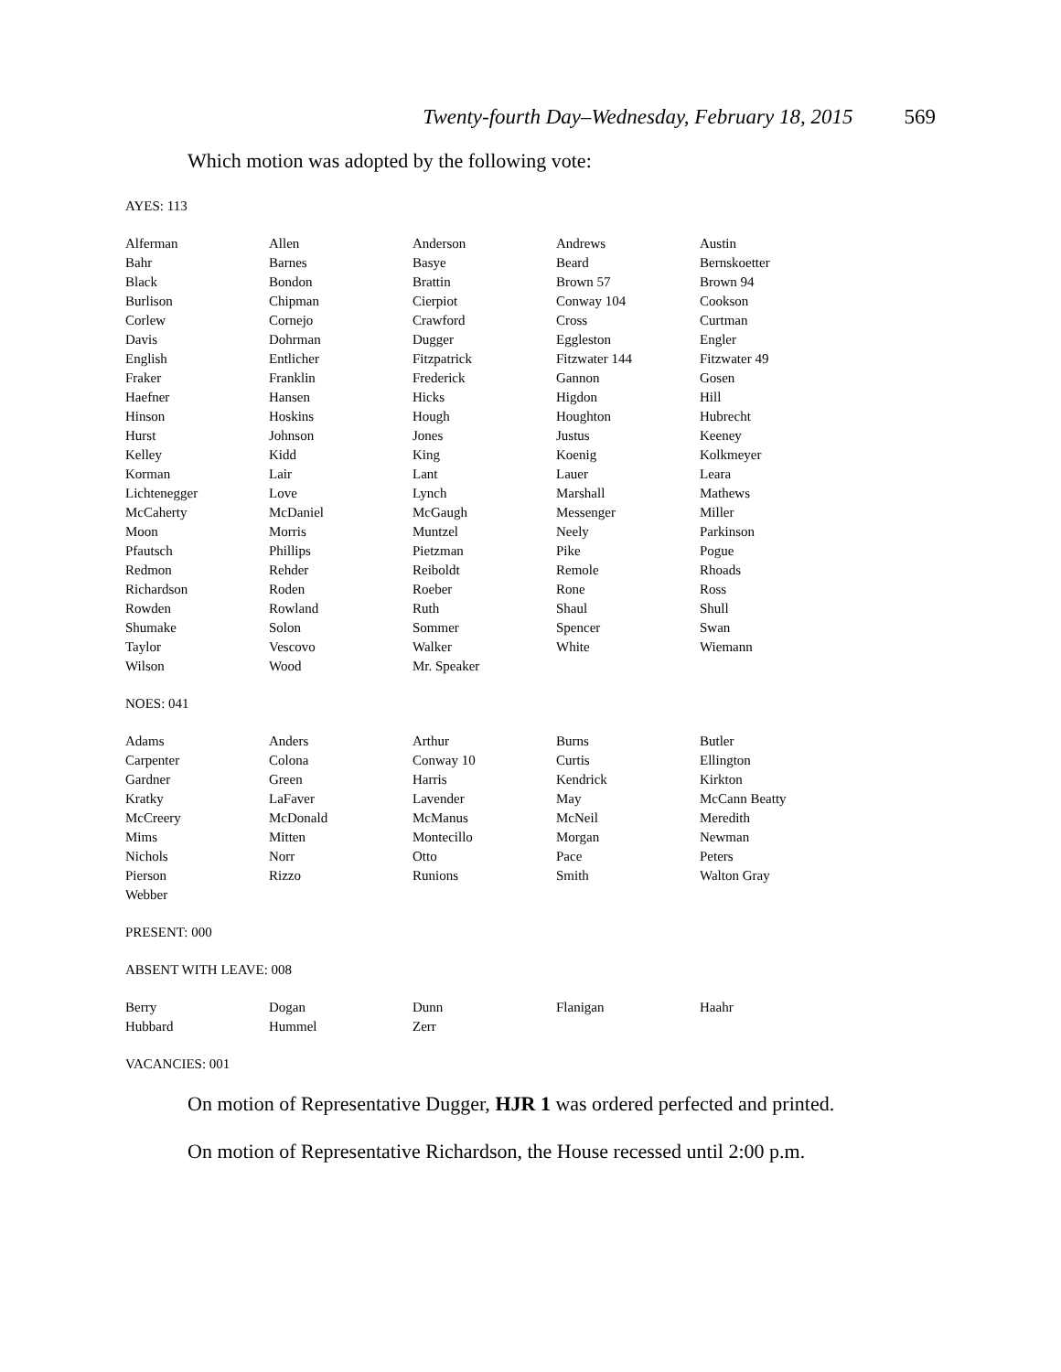Twenty-fourth Day–Wednesday, February 18, 2015 569
Which motion was adopted by the following vote:
AYES: 113
| Alferman | Allen | Anderson | Andrews | Austin |
| Bahr | Barnes | Basye | Beard | Bernskoetter |
| Black | Bondon | Brattin | Brown 57 | Brown 94 |
| Burlison | Chipman | Cierpiot | Conway 104 | Cookson |
| Corlew | Cornejo | Crawford | Cross | Curtman |
| Davis | Dohrman | Dugger | Eggleston | Engler |
| English | Entlicher | Fitzpatrick | Fitzwater 144 | Fitzwater 49 |
| Fraker | Franklin | Frederick | Gannon | Gosen |
| Haefner | Hansen | Hicks | Higdon | Hill |
| Hinson | Hoskins | Hough | Houghton | Hubrecht |
| Hurst | Johnson | Jones | Justus | Keeney |
| Kelley | Kidd | King | Koenig | Kolkmeyer |
| Korman | Lair | Lant | Lauer | Leara |
| Lichtenegger | Love | Lynch | Marshall | Mathews |
| McCaherty | McDaniel | McGaugh | Messenger | Miller |
| Moon | Morris | Muntzel | Neely | Parkinson |
| Pfautsch | Phillips | Pietzman | Pike | Pogue |
| Redmon | Rehder | Reiboldt | Remole | Rhoads |
| Richardson | Roden | Roeber | Rone | Ross |
| Rowden | Rowland | Ruth | Shaul | Shull |
| Shumake | Solon | Sommer | Spencer | Swan |
| Taylor | Vescovo | Walker | White | Wiemann |
| Wilson | Wood | Mr. Speaker | | |
NOES: 041
| Adams | Anders | Arthur | Burns | Butler |
| Carpenter | Colona | Conway 10 | Curtis | Ellington |
| Gardner | Green | Harris | Kendrick | Kirkton |
| Kratky | LaFaver | Lavender | May | McCann Beatty |
| McCreery | McDonald | McManus | McNeil | Meredith |
| Mims | Mitten | Montecillo | Morgan | Newman |
| Nichols | Norr | Otto | Pace | Peters |
| Pierson | Rizzo | Runions | Smith | Walton Gray |
| Webber | | | | |
PRESENT: 000
ABSENT WITH LEAVE: 008
| Berry | Dogan | Dunn | Flanigan | Haahr |
| Hubbard | Hummel | Zerr | | |
VACANCIES: 001
On motion of Representative Dugger, HJR 1 was ordered perfected and printed.
On motion of Representative Richardson, the House recessed until 2:00 p.m.